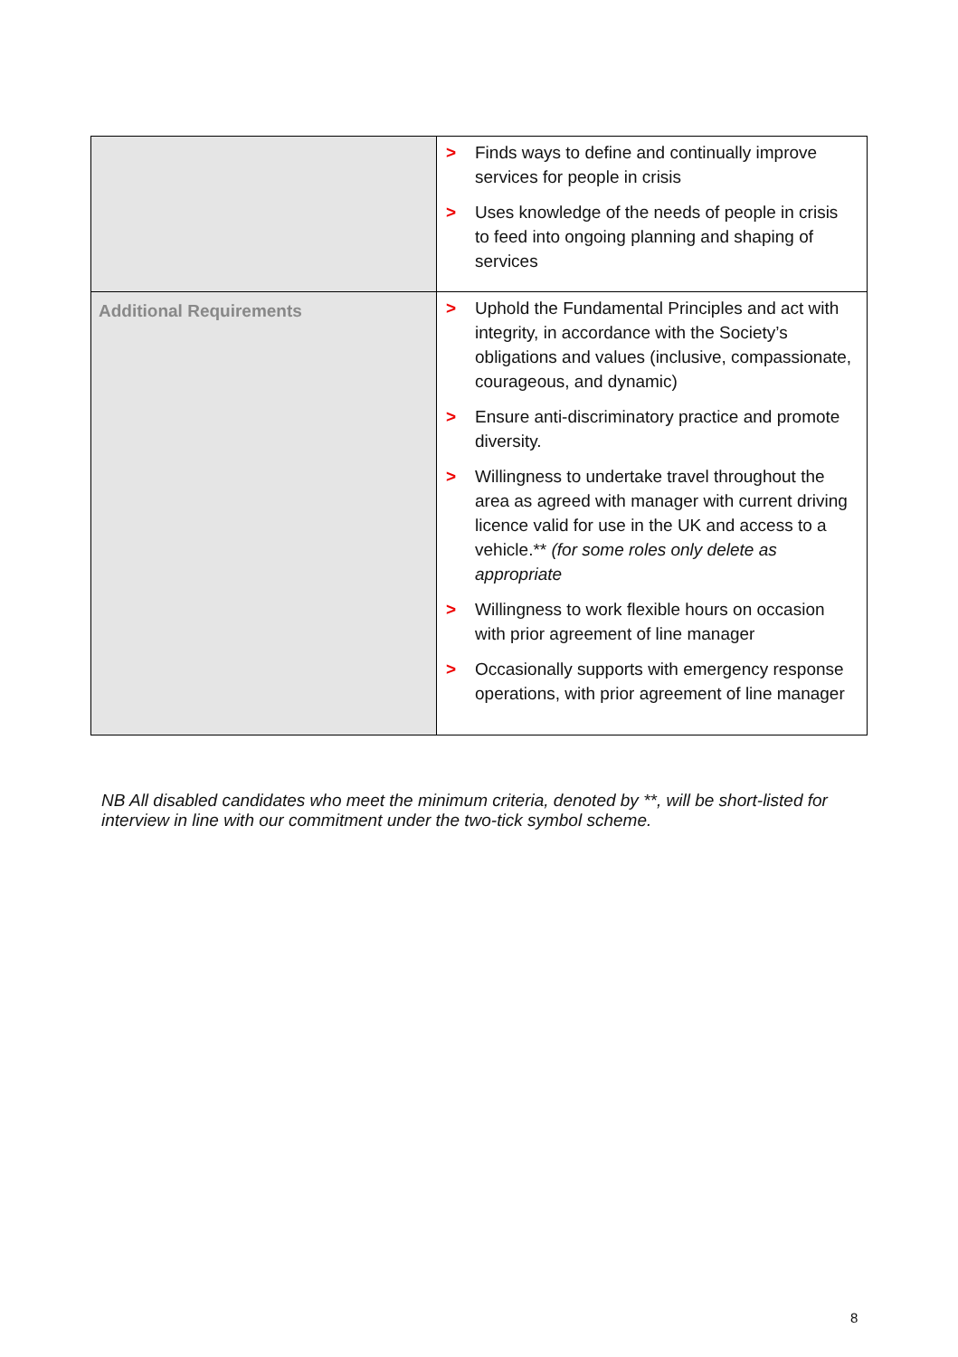| | > Finds ways to define and continually improve services for people in crisis > Uses knowledge of the needs of people in crisis to feed into ongoing planning and shaping of services |
| Additional Requirements | > Uphold the Fundamental Principles and act with integrity, in accordance with the Society’s obligations and values (inclusive, compassionate, courageous, and dynamic) > Ensure anti-discriminatory practice and promote diversity. > Willingness to undertake travel throughout the area as agreed with manager with current driving licence valid for use in the UK and access to a vehicle.** (for some roles only delete as appropriate > Willingness to work flexible hours on occasion with prior agreement of line manager > Occasionally supports with emergency response operations, with prior agreement of line manager |
NB All disabled candidates who meet the minimum criteria, denoted by **, will be short-listed for interview in line with our commitment under the two-tick symbol scheme.
8